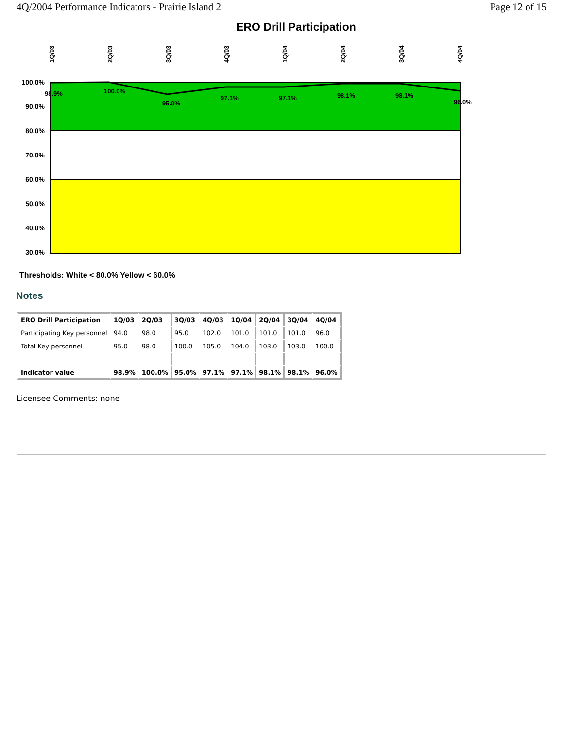4Q/2004 Performance Indicators - Prairie Island 2 Page 12 of 15
ERO Drill Participation
100.0%
90.0%
80.0%
70.0%
60.0%
50.0%
40.0%
30.0%
98.9%
100.0%
95.0%
97.1%
97.1%
98.1%
98.1%
96.0%
1Q/03
2Q/03
3Q/03
4Q/03
1Q/04
2Q/04
3Q/04
4Q/04
Thresholds: White < 80.0% Yellow < 60.0%
Notes
| ERO Drill Participation | 1Q/03 | 2Q/03 | 3Q/03 | 4Q/03 | 1Q/04 | 2Q/04 | 3Q/04 | 4Q/04 |
| --- | --- | --- | --- | --- | --- | --- | --- | --- |
| Participating Key personnel | 94.0 | 98.0 | 95.0 | 102.0 | 101.0 | 101.0 | 101.0 | 96.0 |
| Total Key personnel | 95.0 | 98.0 | 100.0 | 105.0 | 104.0 | 103.0 | 103.0 | 100.0 |
| Indicator value | 98.9% | 100.0% | 95.0% | 97.1% | 97.1% | 98.1% | 98.1% | 96.0% |
Licensee Comments: none